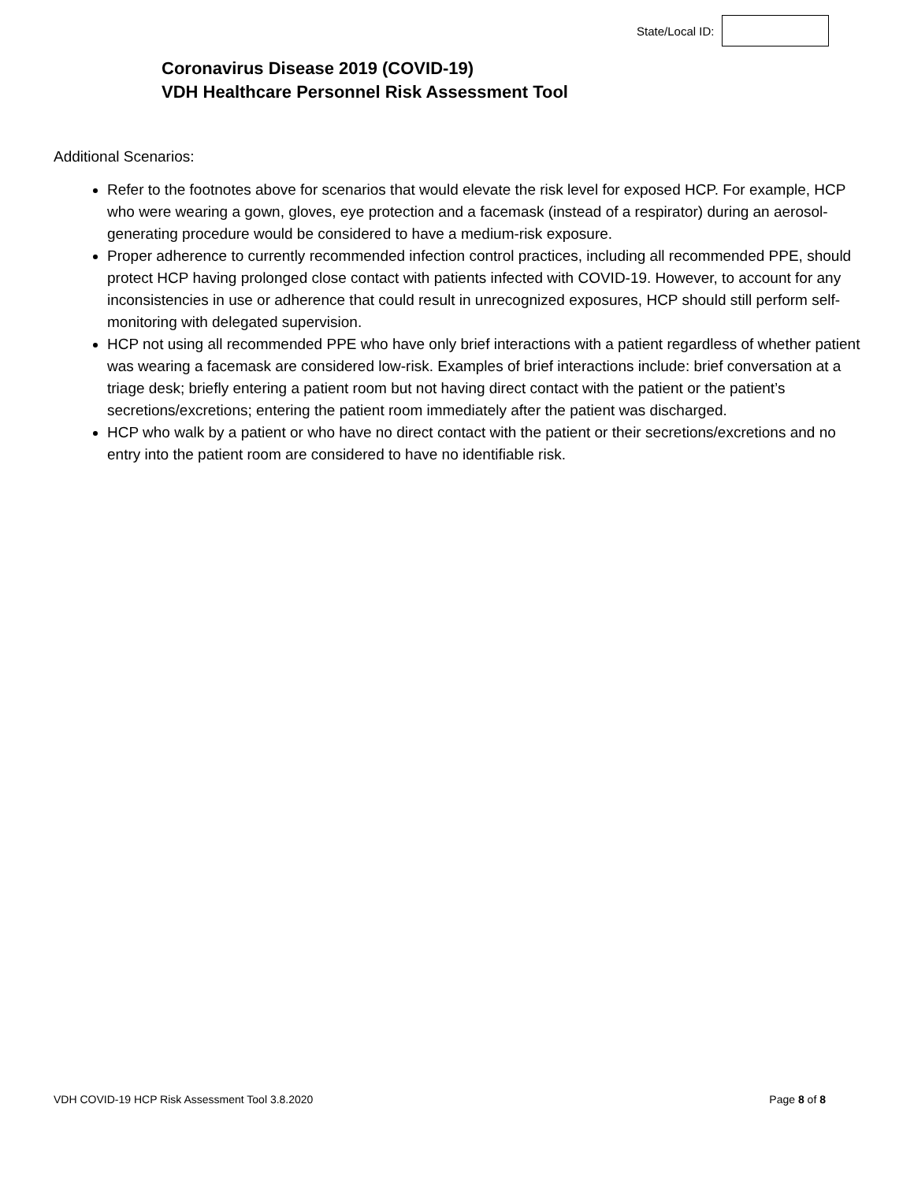State/Local ID:
Coronavirus Disease 2019 (COVID-19)
VDH Healthcare Personnel Risk Assessment Tool
Additional Scenarios:
Refer to the footnotes above for scenarios that would elevate the risk level for exposed HCP. For example, HCP who were wearing a gown, gloves, eye protection and a facemask (instead of a respirator) during an aerosol-generating procedure would be considered to have a medium-risk exposure.
Proper adherence to currently recommended infection control practices, including all recommended PPE, should protect HCP having prolonged close contact with patients infected with COVID-19. However, to account for any inconsistencies in use or adherence that could result in unrecognized exposures, HCP should still perform self-monitoring with delegated supervision.
HCP not using all recommended PPE who have only brief interactions with a patient regardless of whether patient was wearing a facemask are considered low-risk. Examples of brief interactions include: brief conversation at a triage desk; briefly entering a patient room but not having direct contact with the patient or the patient’s secretions/excretions; entering the patient room immediately after the patient was discharged.
HCP who walk by a patient or who have no direct contact with the patient or their secretions/excretions and no entry into the patient room are considered to have no identifiable risk.
VDH COVID-19 HCP Risk Assessment Tool 3.8.2020 Page 8 of 8